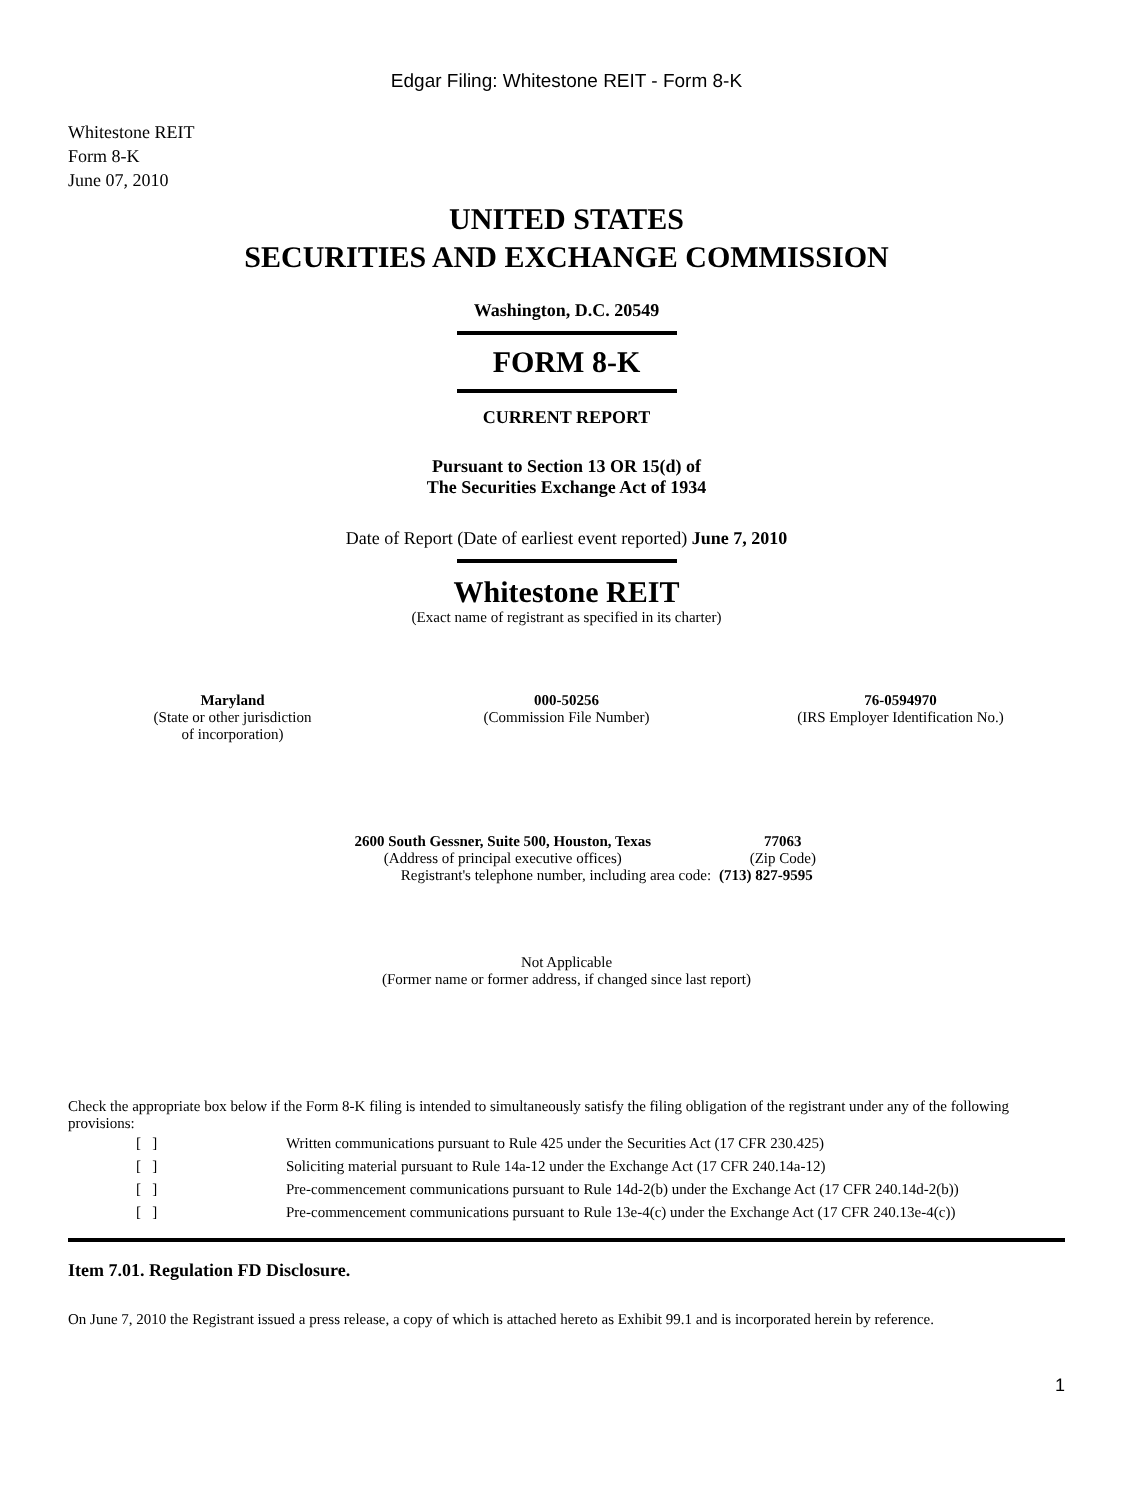Edgar Filing: Whitestone REIT - Form 8-K
Whitestone REIT
Form 8-K
June 07, 2010
UNITED STATES
SECURITIES AND EXCHANGE COMMISSION
Washington, D.C. 20549
FORM 8-K
CURRENT REPORT
Pursuant to Section 13 OR 15(d) of
The Securities Exchange Act of 1934
Date of Report (Date of earliest event reported) June 7, 2010
Whitestone REIT
(Exact name of registrant as specified in its charter)
| Maryland (State or other jurisdiction of incorporation) | 000-50256 (Commission File Number) | 76-0594970 (IRS Employer Identification No.) |
| 2600 South Gessner, Suite 500, Houston, Texas | 77063 |
| (Address of principal executive offices) | (Zip Code) |
| Registrant's telephone number, including area code: | (713) 827-9595 |
Not Applicable
(Former name or former address, if changed since last report)
Check the appropriate box below if the Form 8-K filing is intended to simultaneously satisfy the filing obligation of the registrant under any of the following provisions:
| [ ] | Written communications pursuant to Rule 425 under the Securities Act (17 CFR 230.425) |
| [ ] | Soliciting material pursuant to Rule 14a-12 under the Exchange Act (17 CFR 240.14a-12) |
| [ ] | Pre-commencement communications pursuant to Rule 14d-2(b) under the Exchange Act (17 CFR 240.14d-2(b)) |
| [ ] | Pre-commencement communications pursuant to Rule 13e-4(c) under the Exchange Act (17 CFR 240.13e-4(c)) |
Item 7.01. Regulation FD Disclosure.
On June 7, 2010 the Registrant issued a press release, a copy of which is attached hereto as Exhibit 99.1 and is incorporated herein by reference.
1